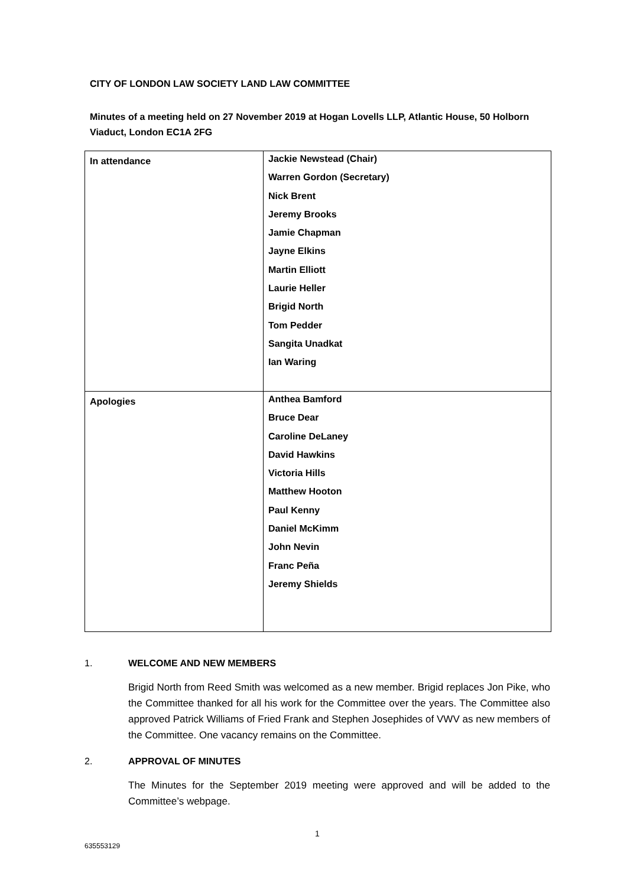CITY OF LONDON LAW SOCIETY LAND LAW COMMITTEE
Minutes of a meeting held on 27 November 2019 at Hogan Lovells LLP, Atlantic House, 50 Holborn Viaduct, London EC1A 2FG
| In attendance | Jackie Newstead (Chair) Warren Gordon (Secretary) Nick Brent Jeremy Brooks Jamie Chapman Jayne Elkins Martin Elliott Laurie Heller Brigid North Tom Pedder Sangita Unadkat Ian Waring |
| Apologies | Anthea Bamford Bruce Dear Caroline DeLaney David Hawkins Victoria Hills Matthew Hooton Paul Kenny Daniel McKimm John Nevin Franc Peña Jeremy Shields |
1. WELCOME AND NEW MEMBERS
Brigid North from Reed Smith was welcomed as a new member. Brigid replaces Jon Pike, who the Committee thanked for all his work for the Committee over the years. The Committee also approved Patrick Williams of Fried Frank and Stephen Josephides of VWV as new members of the Committee. One vacancy remains on the Committee.
2. APPROVAL OF MINUTES
The Minutes for the September 2019 meeting were approved and will be added to the Committee’s webpage.
1
635553129